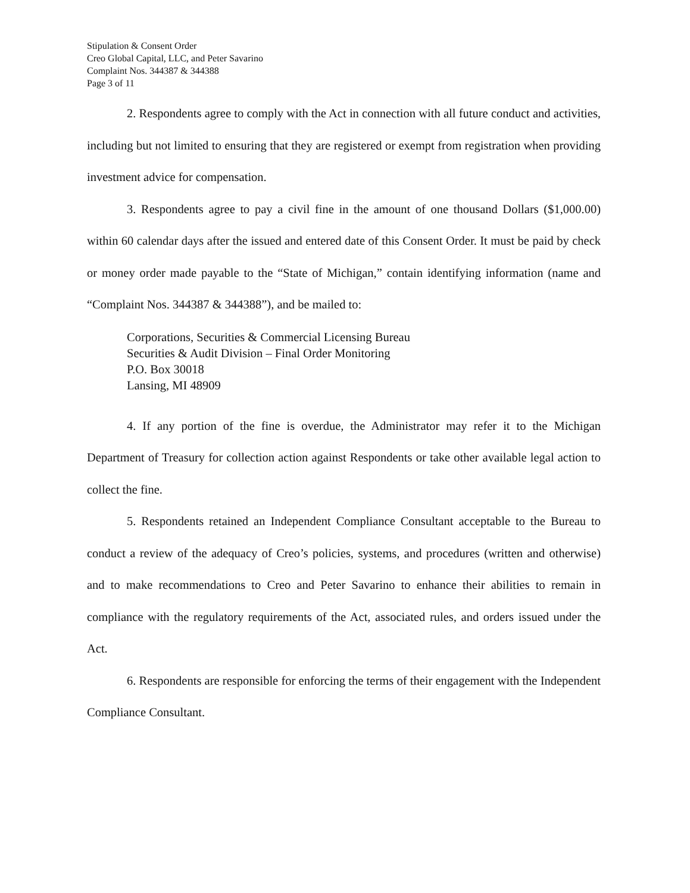Stipulation & Consent Order
Creo Global Capital, LLC, and Peter Savarino
Complaint Nos. 344387 & 344388
Page 3 of 11
2. Respondents agree to comply with the Act in connection with all future conduct and activities, including but not limited to ensuring that they are registered or exempt from registration when providing investment advice for compensation.
3. Respondents agree to pay a civil fine in the amount of one thousand Dollars ($1,000.00) within 60 calendar days after the issued and entered date of this Consent Order. It must be paid by check or money order made payable to the “State of Michigan,” contain identifying information (name and “Complaint Nos. 344387 & 344388”), and be mailed to:
Corporations, Securities & Commercial Licensing Bureau
Securities & Audit Division – Final Order Monitoring
P.O. Box 30018
Lansing, MI 48909
4. If any portion of the fine is overdue, the Administrator may refer it to the Michigan Department of Treasury for collection action against Respondents or take other available legal action to collect the fine.
5. Respondents retained an Independent Compliance Consultant acceptable to the Bureau to conduct a review of the adequacy of Creo’s policies, systems, and procedures (written and otherwise) and to make recommendations to Creo and Peter Savarino to enhance their abilities to remain in compliance with the regulatory requirements of the Act, associated rules, and orders issued under the Act.
6. Respondents are responsible for enforcing the terms of their engagement with the Independent Compliance Consultant.